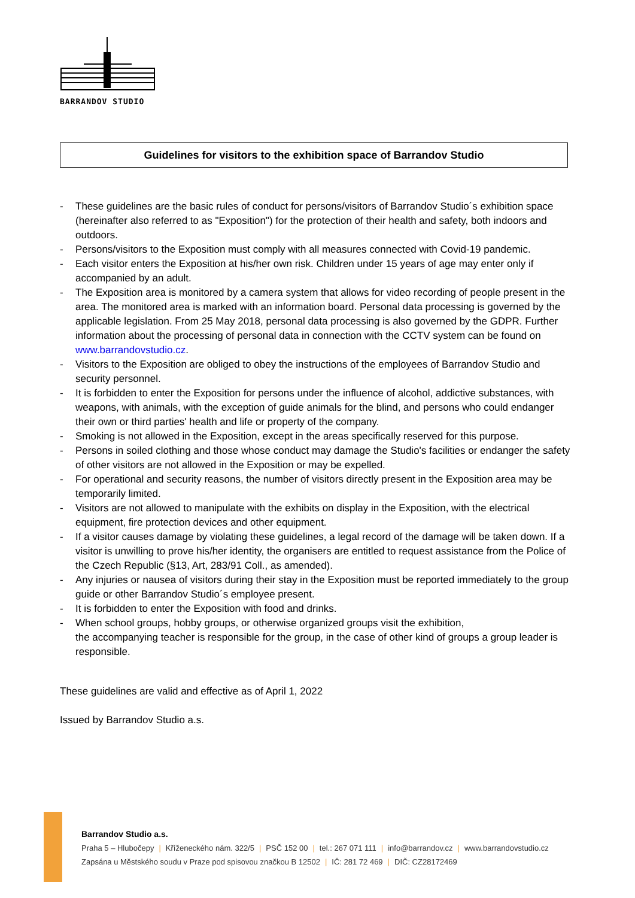BARRANDOV STUDIO
Guidelines for visitors to the exhibition space of Barrandov Studio
- These guidelines are the basic rules of conduct for persons/visitors of Barrandov Studio´s exhibition space (hereinafter also referred to as "Exposition") for the protection of their health and safety, both indoors and outdoors.
- Persons/visitors to the Exposition must comply with all measures connected with Covid-19 pandemic.
- Each visitor enters the Exposition at his/her own risk. Children under 15 years of age may enter only if accompanied by an adult.
- The Exposition area is monitored by a camera system that allows for video recording of people present in the area. The monitored area is marked with an information board. Personal data processing is governed by the applicable legislation. From 25 May 2018, personal data processing is also governed by the GDPR. Further information about the processing of personal data in connection with the CCTV system can be found on www.barrandovstudio.cz.
- Visitors to the Exposition are obliged to obey the instructions of the employees of Barrandov Studio and security personnel.
- It is forbidden to enter the Exposition for persons under the influence of alcohol, addictive substances, with weapons, with animals, with the exception of guide animals for the blind, and persons who could endanger their own or third parties' health and life or property of the company.
- Smoking is not allowed in the Exposition, except in the areas specifically reserved for this purpose.
- Persons in soiled clothing and those whose conduct may damage the Studio's facilities or endanger the safety of other visitors are not allowed in the Exposition or may be expelled.
- For operational and security reasons, the number of visitors directly present in the Exposition area may be temporarily limited.
- Visitors are not allowed to manipulate with the exhibits on display in the Exposition, with the electrical equipment, fire protection devices and other equipment.
- If a visitor causes damage by violating these guidelines, a legal record of the damage will be taken down. If a visitor is unwilling to prove his/her identity, the organisers are entitled to request assistance from the Police of the Czech Republic (§13, Art, 283/91 Coll., as amended).
- Any injuries or nausea of visitors during their stay in the Exposition must be reported immediately to the group guide or other Barrandov Studio´s employee present.
- It is forbidden to enter the Exposition with food and drinks.
- When school groups, hobby groups, or otherwise organized groups visit the exhibition,
the accompanying teacher is responsible for the group, in the case of other kind of groups a group leader is responsible.
These guidelines are valid and effective as of April 1, 2022
Issued by Barrandov Studio a.s.
Barrandov Studio a.s.
Praha 5 – Hlubočepy | Kříženeckého nám. 322/5 | PSČ 152 00 | tel.: 267 071 111 | info@barrandov.cz | www.barrandovstudio.cz
Zapsána u Městského soudu v Praze pod spisovou značkou B 12502 | IČ: 281 72 469 | DIČ: CZ28172469